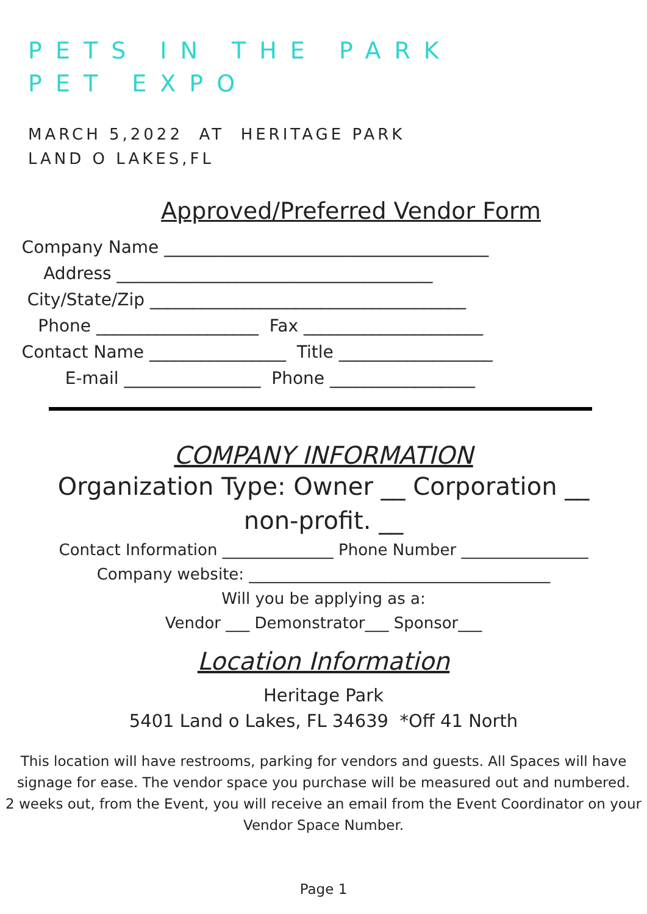PETS IN THE PARK
PET EXPO
MARCH 5,2022 AT HERITAGE PARK
LAND O LAKES,FL
Approved/Preferred Vendor Form
Company Name ______________________________________ Address _____________________________________ City/State/Zip _____________________________________ Phone ___________________ Fax _____________________ Contact Name ________________ Title __________________ E-mail ________________ Phone _________________
COMPANY INFORMATION
Organization Type: Owner __ Corporation __
non-profit. __
Contact Information ______________ Phone Number ________________
Company website: ______________________________________
Will you be applying as a:
Vendor ___ Demonstrator___ Sponsor___
Location Information
Heritage Park
5401 Land o Lakes, FL 34639 *Off 41 North
This location will have restrooms, parking for vendors and guests. All Spaces will have
signage for ease. The vendor space you purchase will be measured out and numbered.
2 weeks out, from the Event, you will receive an email from the Event Coordinator on your
Vendor Space Number.
Page 1